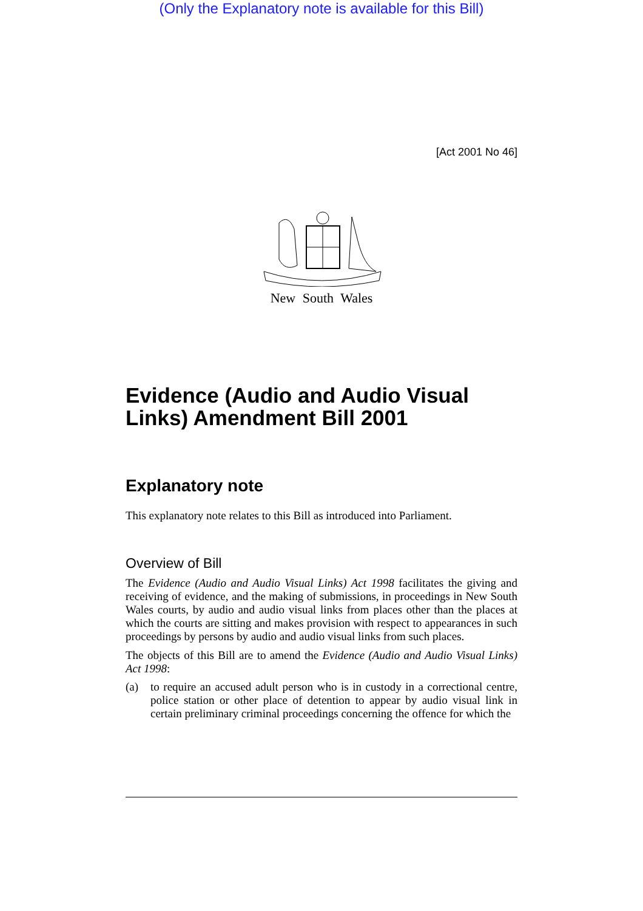(Only the Explanatory note is available for this Bill)
[Act 2001 No 46]
New South Wales
Evidence (Audio and Audio Visual Links) Amendment Bill 2001
Explanatory note
This explanatory note relates to this Bill as introduced into Parliament.
Overview of Bill
The Evidence (Audio and Audio Visual Links) Act 1998 facilitates the giving and receiving of evidence, and the making of submissions, in proceedings in New South Wales courts, by audio and audio visual links from places other than the places at which the courts are sitting and makes provision with respect to appearances in such proceedings by persons by audio and audio visual links from such places.
The objects of this Bill are to amend the Evidence (Audio and Audio Visual Links) Act 1998:
(a) to require an accused adult person who is in custody in a correctional centre, police station or other place of detention to appear by audio visual link in certain preliminary criminal proceedings concerning the offence for which the